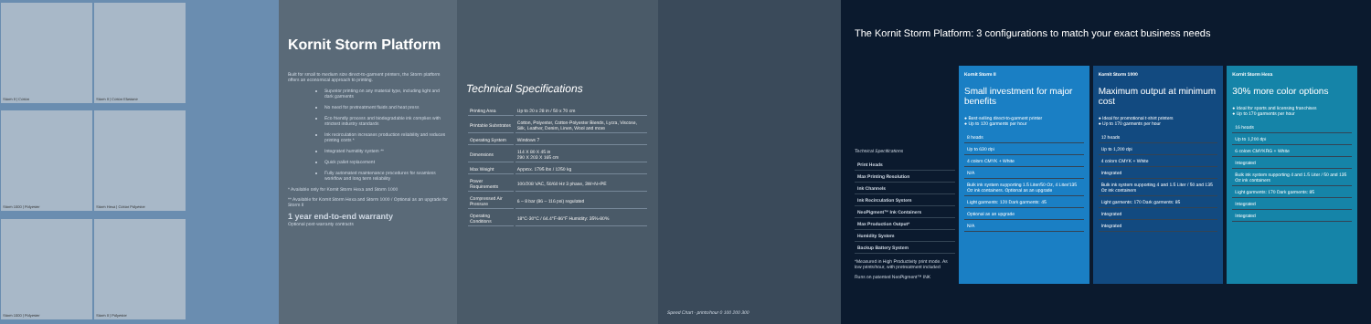Storm II | Cotton
Storm II | Cotton Elastane
Storm 1000 | Polyester
Storm Hexa | Cotton Polyester
Storm 1000 | Polyester
Storm II | Polyester
Kornit Storm Platform
Built for small to medium size direct-to-garment printers, the Storm platform offers an economical approach to printing.
Superior printing on any material type, including light and dark garments
No need for pretreatment fluids and heat press
Eco friendly process and biodegradable ink complies with strictest industry standards
Ink recirculation increases production reliability and reduces printing costs *
Integrated humidity system **
Quick pallet replacement
Fully automated maintenance procedures for seamless workflow and long term reliability
* Available only for Kornit Storm Hexa and Storm 1000
** Available for Kornit Storm Hexa and Storm 1000 / Optional as an upgrade for Storm II
1 year end-to-end warranty
Optional post-warranty contracts
Technical Specifications
| Printing Area | Up to 20 x 28 in / 50 x 70 cm |
| Printable Substrates | Cotton, Polyester, Cotton-Polyester Blends, Lycra, Viscose, Silk, Leather, Denim, Linen, Wool and more |
| Operating System | Windows 7 |
| Dimensions | 114 X 80 X 45 in 290 X 203 X 165 cm |
| Max Weight | Approx. 1795 lbs / 1250 kg |
| Power Requirements | 100/208 VAC, 50/60 Hz 3 phase, 3W+N+PE |
| Compressed Air Pressure | 6 – 8 bar (86 – 116 psi) regulated |
| Operating Conditions | 18°C-30°C / 64.4°F-86°F Humidity: 35%-80% |
Speed Chart - prints/hour 0 100 200 300
The Kornit Storm Platform: 3 configurations to match your exact business needs
Technical Specifications
| Print Heads |
| --- |
| Max Printing Resolution |
| Ink Channels |
| Ink Recirculation System |
| NeoPigment™ Ink Containers |
| Max Production Output* |
| Humidity System |
| Backup Battery System |
*Measured in High Productivity print mode. As low prints/hour, with pretreatment included
Runs on patented NeoPigment™ INK
Kornit Storm II
Small investment for major benefits
● Best-selling direct-to-garment printer
● Up to 120 garments per hour
| 8 heads |
| Up to 630 dpi |
| 4 colors CMYK + White |
| N/A |
| Bulk ink system supporting 1.5 Liter/50 Oz, 4 Liter/135 Oz ink containers. Optional as an upgrade |
| Light garments: 120 Dark garments: 45 |
| Optional as an upgrade |
| N/A |
Kornit Storm 1000
Maximum output at minimum cost
● Ideal for promotional t-shirt printers
● Up to 170 garments per hour
| 12 heads |
| Up to 1,200 dpi |
| 4 colors CMYK + White |
| Integrated |
| Bulk ink system supporting 4 and 1.5 Liter / 50 and 135 Oz ink containers |
| Light garments: 170 Dark garments: 85 |
| Integrated |
| Integrated |
Kornit Storm Hexa
30% more color options
● Ideal for sports and licensing franchises
● Up to 170 garments per hour
| 16 heads |
| Up to 1,200 dpi |
| 6 colors CMYKRG + White |
| Integrated |
| Bulk ink system supporting 4 and 1.5 Liter / 50 and 135 Oz ink containers |
| Light garments: 170 Dark garments: 85 |
| Integrated |
| Integrated |